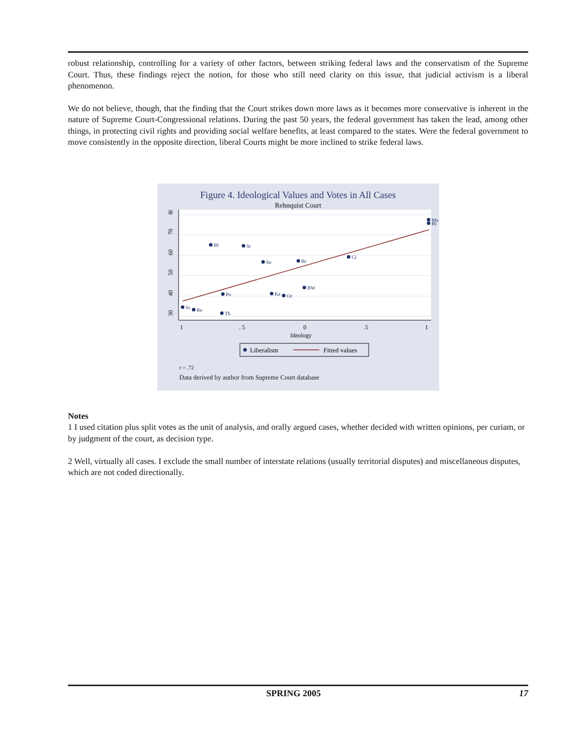robust relationship, controlling for a variety of other factors, between striking federal laws and the conservatism of the Supreme Court. Thus, these findings reject the notion, for those who still need clarity on this issue, that judicial activism is a liberal phenomenon.
We do not believe, though, that the finding that the Court strikes down more laws as it becomes more conservative is inherent in the nature of Supreme Court-Congressional relations. During the past 50 years, the federal government has taken the lead, among other things, in protecting civil rights and providing social welfare benefits, at least compared to the states. Were the federal government to move consistently in the opposite direction, liberal Courts might be more inclined to strike federal laws.
Figure 4. Ideological Values and Votes in All Cases
Rehnquist Court
30
40
50
60
70
80
1
. 5
0
.5
1
Ideology
Ma
Br
Bl
St
So
Br
Gi
BW
Po
Ke
Oc
Sc
Re
Th
Liberalism
Fitted values
r = .72
Data derived by author from Supreme Court database
Notes
1 I used citation plus split votes as the unit of analysis, and orally argued cases, whether decided with written opinions, per curiam, or by judgment of the court, as decision type.
2 Well, virtually all cases. I exclude the small number of interstate relations (usually territorial disputes) and miscellaneous disputes, which are not coded directionally.
SPRING 2005 17